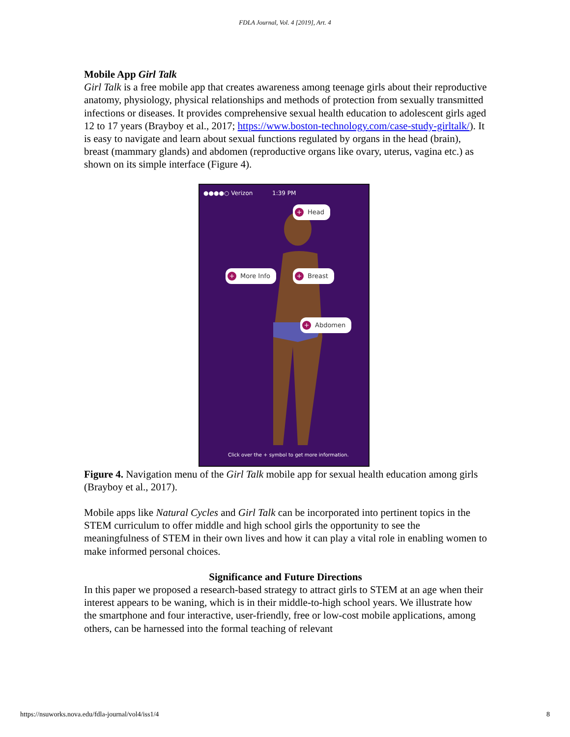FDLA Journal, Vol. 4 [2019], Art. 4
Mobile App Girl Talk
Girl Talk is a free mobile app that creates awareness among teenage girls about their reproductive anatomy, physiology, physical relationships and methods of protection from sexually transmitted infections or diseases. It provides comprehensive sexual health education to adolescent girls aged 12 to 17 years (Brayboy et al., 2017; https://www.boston-technology.com/case-study-girltalk/). It is easy to navigate and learn about sexual functions regulated by organs in the head (brain), breast (mammary glands) and abdomen (reproductive organs like ovary, uterus, vagina etc.) as shown on its simple interface (Figure 4).
●●●●○ Verizon 1:39 PM
+ Head
+ More Info + Breast
+ Abdomen
Click over the + symbol to get more information.
Figure 4. Navigation menu of the Girl Talk mobile app for sexual health education among girls (Brayboy et al., 2017).
Mobile apps like Natural Cycles and Girl Talk can be incorporated into pertinent topics in the STEM curriculum to offer middle and high school girls the opportunity to see the meaningfulness of STEM in their own lives and how it can play a vital role in enabling women to make informed personal choices.
Significance and Future Directions
In this paper we proposed a research-based strategy to attract girls to STEM at an age when their interest appears to be waning, which is in their middle-to-high school years. We illustrate how the smartphone and four interactive, user-friendly, free or low-cost mobile applications, among others, can be harnessed into the formal teaching of relevant
https://nsuworks.nova.edu/fdla-journal/vol4/iss1/4 8